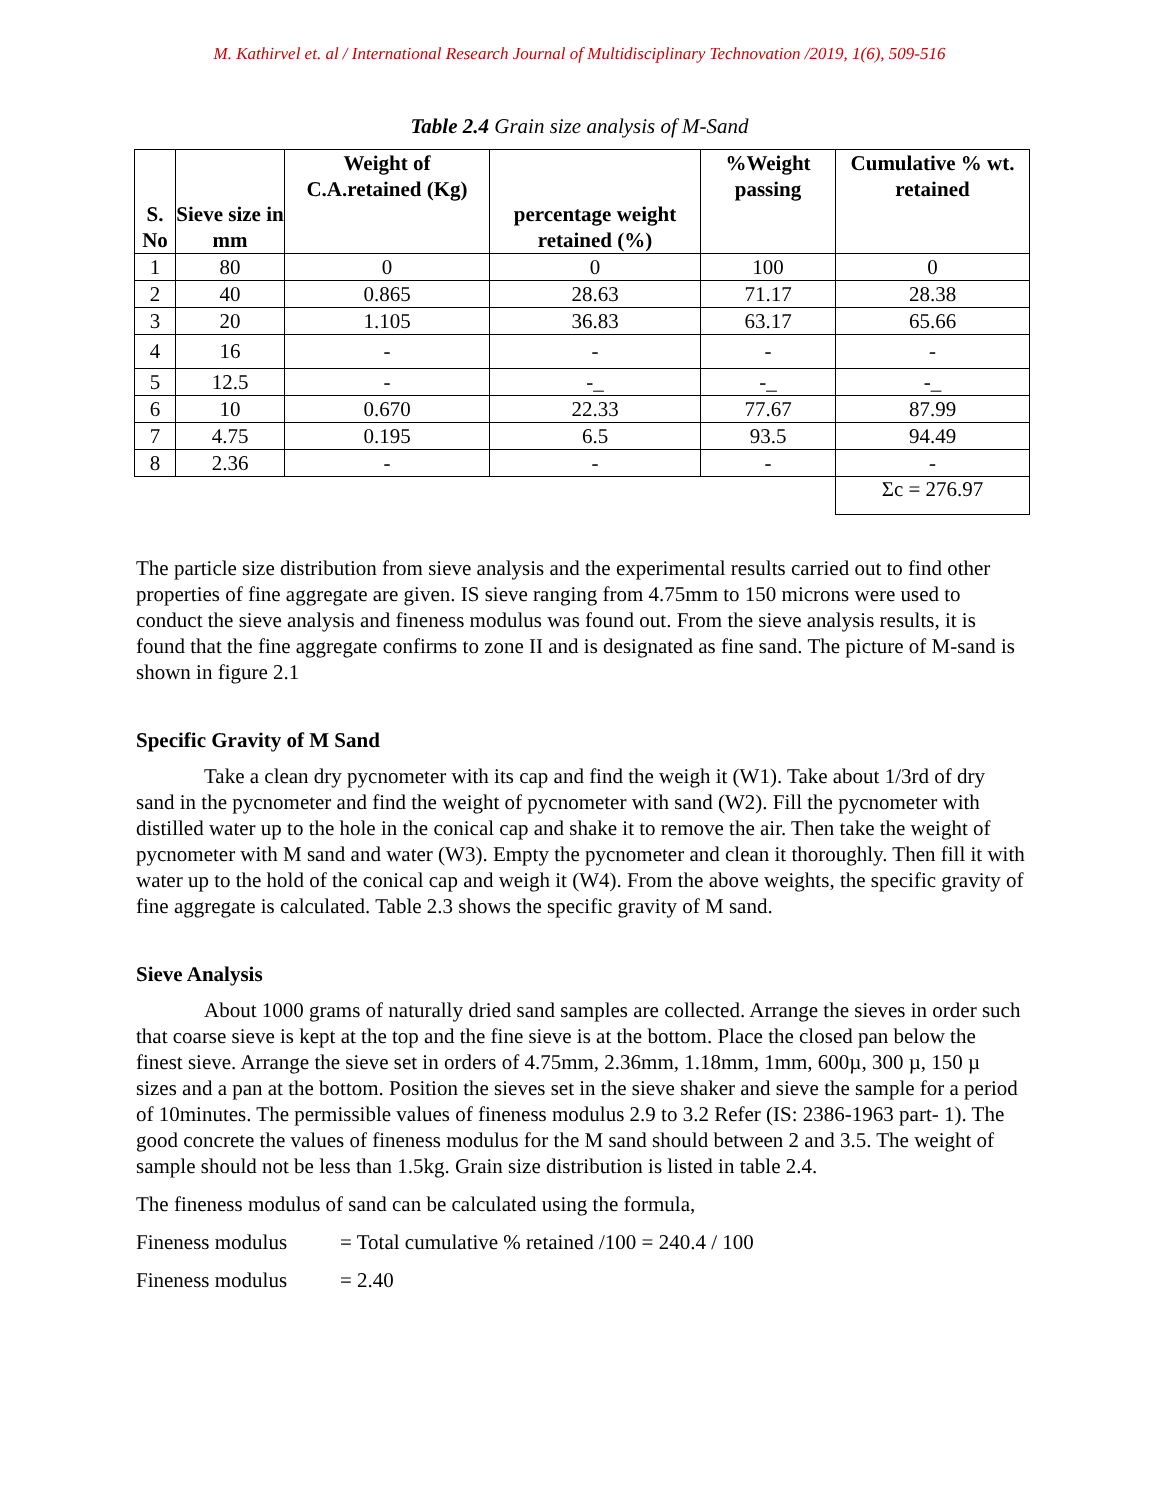M. Kathirvel et. al / International Research Journal of Multidisciplinary Technovation /2019, 1(6), 509-516
Table 2.4 Grain size analysis of M-Sand
| S. No | Sieve size in mm | Weight of C.A.retained (Kg) | percentage weight retained (%) | %Weight passing | Cumulative % wt. retained |
| --- | --- | --- | --- | --- | --- |
| 1 | 80 | 0 | 0 | 100 | 0 |
| 2 | 40 | 0.865 | 28.63 | 71.17 | 28.38 |
| 3 | 20 | 1.105 | 36.83 | 63.17 | 65.66 |
| 4 | 16 | - | - | - | - |
| 5 | 12.5 | - | -_ | -_ | -_ |
| 6 | 10 | 0.670 | 22.33 | 77.67 | 87.99 |
| 7 | 4.75 | 0.195 | 6.5 | 93.5 | 94.49 |
| 8 | 2.36 | - | - | - | - |
| | | | | | Σc = 276.97 |
The particle size distribution from sieve analysis and the experimental results carried out to find other properties of fine aggregate are given. IS sieve ranging from 4.75mm to 150 microns were used to conduct the sieve analysis and fineness modulus was found out. From the sieve analysis results, it is found that the fine aggregate confirms to zone II and is designated as fine sand. The picture of M-sand is shown in figure 2.1
Specific Gravity of M Sand
Take a clean dry pycnometer with its cap and find the weigh it (W1). Take about 1/3rd of dry sand in the pycnometer and find the weight of pycnometer with sand (W2). Fill the pycnometer with distilled water up to the hole in the conical cap and shake it to remove the air. Then take the weight of pycnometer with M sand and water (W3). Empty the pycnometer and clean it thoroughly. Then fill it with water up to the hold of the conical cap and weigh it (W4). From the above weights, the specific gravity of fine aggregate is calculated. Table 2.3 shows the specific gravity of M sand.
Sieve Analysis
About 1000 grams of naturally dried sand samples are collected. Arrange the sieves in order such that coarse sieve is kept at the top and the fine sieve is at the bottom. Place the closed pan below the finest sieve. Arrange the sieve set in orders of 4.75mm, 2.36mm, 1.18mm, 1mm, 600µ, 300 µ, 150 µ sizes and a pan at the bottom. Position the sieves set in the sieve shaker and sieve the sample for a period of 10minutes. The permissible values of fineness modulus 2.9 to 3.2 Refer (IS: 2386-1963 part- 1). The good concrete the values of fineness modulus for the M sand should between 2 and 3.5. The weight of sample should not be less than 1.5kg. Grain size distribution is listed in table 2.4.
The fineness modulus of sand can be calculated using the formula,
Fineness modulus = Total cumulative % retained /100 = 240.4 / 100
Fineness modulus = 2.40